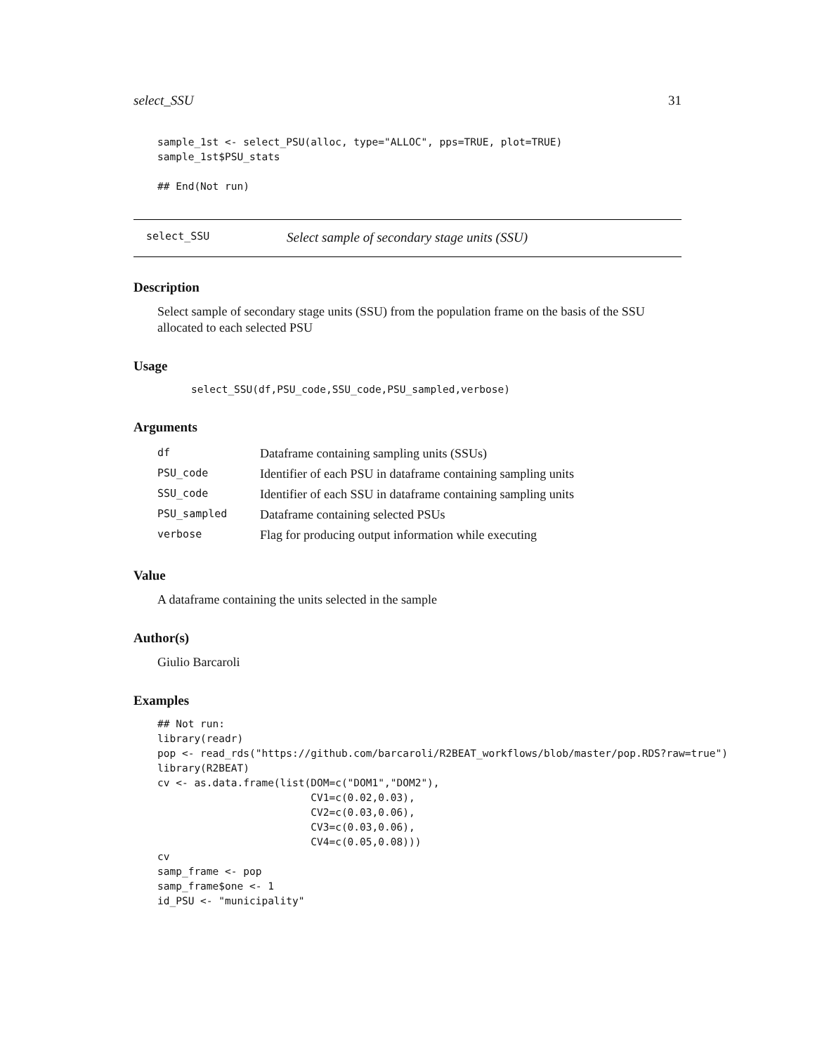select_SSU 31
sample_1st <- select_PSU(alloc, type="ALLOC", pps=TRUE, plot=TRUE)
sample_1st$PSU_stats

## End(Not run)
select_SSU Select sample of secondary stage units (SSU)
Description
Select sample of secondary stage units (SSU) from the population frame on the basis of the SSU allocated to each selected PSU
Usage
select_SSU(df,PSU_code,SSU_code,PSU_sampled,verbose)
Arguments
| df | Dataframe containing sampling units (SSUs) |
| PSU_code | Identifier of each PSU in dataframe containing sampling units |
| SSU_code | Identifier of each SSU in dataframe containing sampling units |
| PSU_sampled | Dataframe containing selected PSUs |
| verbose | Flag for producing output information while executing |
Value
A dataframe containing the units selected in the sample
Author(s)
Giulio Barcaroli
Examples
## Not run:
library(readr)
pop <- read_rds("https://github.com/barcaroli/R2BEAT_workflows/blob/master/pop.RDS?raw=true")
library(R2BEAT)
cv <- as.data.frame(list(DOM=c("DOM1","DOM2"),
                         CV1=c(0.02,0.03),
                         CV2=c(0.03,0.06),
                         CV3=c(0.03,0.06),
                         CV4=c(0.05,0.08)))
cv
samp_frame <- pop
samp_frame$one <- 1
id_PSU <- "municipality"